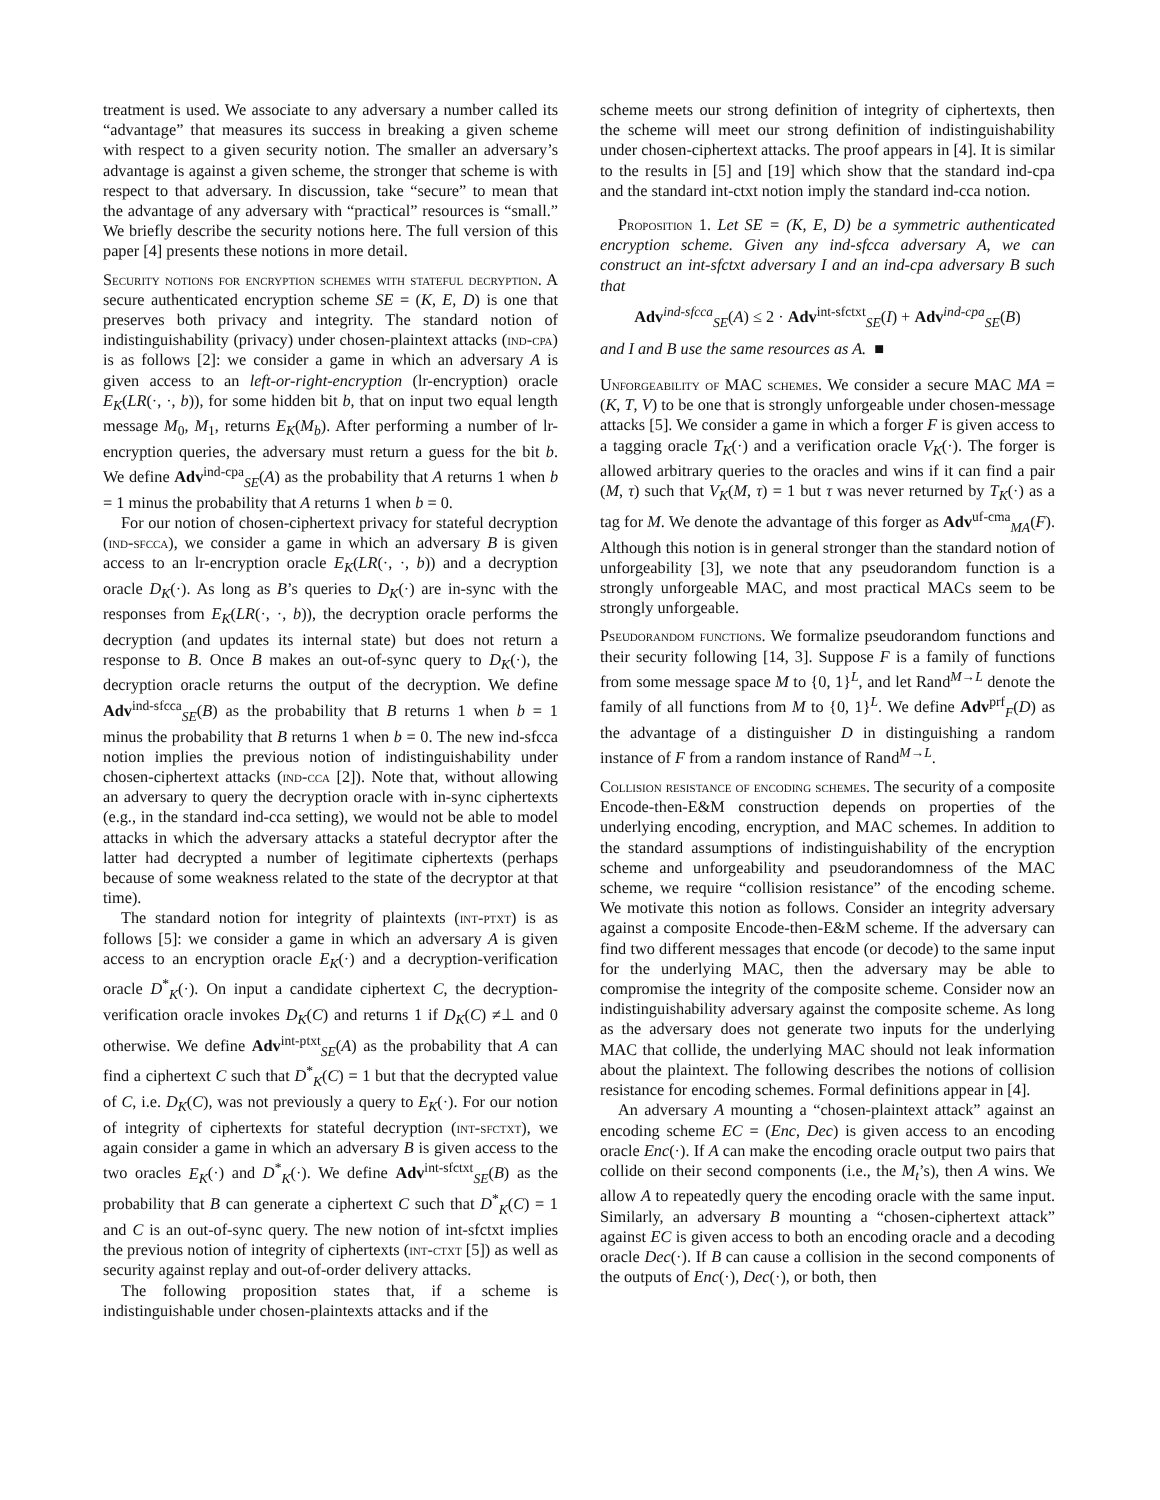treatment is used. We associate to any adversary a number called its “advantage” that measures its success in breaking a given scheme with respect to a given security notion. The smaller an adversary’s advantage is against a given scheme, the stronger that scheme is with respect to that adversary. In discussion, take “secure” to mean that the advantage of any adversary with “practical” resources is “small.” We briefly describe the security notions here. The full version of this paper [4] presents these notions in more detail.
Security notions for encryption schemes with stateful decryption. A secure authenticated encryption scheme SE = (K, E, D) is one that preserves both privacy and integrity. The standard notion of indistinguishability (privacy) under chosen-plaintext attacks (ind-cpa) is as follows [2]: we consider a game in which an adversary A is given access to an left-or-right-encryption (lr-encryption) oracle E<sub>K</sub>(LR(·, ·, b)), for some hidden bit b, that on input two equal length message M<sub>0</sub>, M<sub>1</sub>, returns E<sub>K</sub>(M<sub>b</sub>). After performing a number of lr-encryption queries, the adversary must return a guess for the bit b. We define Adv<sup>ind-cpa</sup><sub>SE</sub>(A) as the probability that A returns 1 when b = 1 minus the probability that A returns 1 when b = 0.
For our notion of chosen-ciphertext privacy for stateful decryption (ind-sfcca), we consider a game in which an adversary B is given access to an lr-encryption oracle E<sub>K</sub>(LR(·, ·, b)) and a decryption oracle D<sub>K</sub>(·). As long as B’s queries to D<sub>K</sub>(·) are in-sync with the responses from E<sub>K</sub>(LR(·, ·, b)), the decryption oracle performs the decryption (and updates its internal state) but does not return a response to B. Once B makes an out-of-sync query to D<sub>K</sub>(·), the decryption oracle returns the output of the decryption. We define Adv<sup>ind-sfcca</sup><sub>SE</sub>(B) as the probability that B returns 1 when b = 1 minus the probability that B returns 1 when b = 0. The new ind-sfcca notion implies the previous notion of indistinguishability under chosen-ciphertext attacks (ind-cca [2]). Note that, without allowing an adversary to query the decryption oracle with in-sync ciphertexts (e.g., in the standard ind-cca setting), we would not be able to model attacks in which the adversary attacks a stateful decryptor after the latter had decrypted a number of legitimate ciphertexts (perhaps because of some weakness related to the state of the decryptor at that time).
The standard notion for integrity of plaintexts (int-ptxt) is as follows [5]: we consider a game in which an adversary A is given access to an encryption oracle E<sub>K</sub>(·) and a decryption-verification oracle D<sup>*</sup><sub>K</sub>(·). On input a candidate ciphertext C, the decryption-verification oracle invokes D<sub>K</sub>(C) and returns 1 if D<sub>K</sub>(C) ≠⊥ and 0 otherwise. We define Adv<sup>int-ptxt</sup><sub>SE</sub>(A) as the probability that A can find a ciphertext C such that D<sup>*</sup><sub>K</sub>(C) = 1 but that the decrypted value of C, i.e. D<sub>K</sub>(C), was not previously a query to E<sub>K</sub>(·). For our notion of integrity of ciphertexts for stateful decryption (int-sfctxt), we again consider a game in which an adversary B is given access to the two oracles E<sub>K</sub>(·) and D<sup>*</sup><sub>K</sub>(·). We define Adv<sup>int-sfctxt</sup><sub>SE</sub>(B) as the probability that B can generate a ciphertext C such that D<sup>*</sup><sub>K</sub>(C) = 1 and C is an out-of-sync query. The new notion of int-sfctxt implies the previous notion of integrity of ciphertexts (int-ctxt [5]) as well as security against replay and out-of-order delivery attacks.
The following proposition states that, if a scheme is indistinguishable under chosen-plaintexts attacks and if the
scheme meets our strong definition of integrity of ciphertexts, then the scheme will meet our strong definition of indistinguishability under chosen-ciphertext attacks. The proof appears in [4]. It is similar to the results in [5] and [19] which show that the standard ind-cpa and the standard int-ctxt notion imply the standard ind-cca notion.
Proposition 1. Let SE = (K, E, D) be a symmetric authenticated encryption scheme. Given any ind-sfcca adversary A, we can construct an int-sfctxt adversary I and an ind-cpa adversary B such that
Adv<sup>ind-sfcca</sup><sub>SE</sub>(A) ≤ 2 · Adv<sup>int-sfctxt</sup><sub>SE</sub>(I) + Adv<sup>ind-cpa</sup><sub>SE</sub>(B)
and I and B use the same resources as A. ■
Unforgeability of MAC schemes. We consider a secure MAC MA = (K, T, V) to be one that is strongly unforgeable under chosen-message attacks [5]. We consider a game in which a forger F is given access to a tagging oracle T<sub>K</sub>(·) and a verification oracle V<sub>K</sub>(·). The forger is allowed arbitrary queries to the oracles and wins if it can find a pair (M, τ) such that V<sub>K</sub>(M, τ) = 1 but τ was never returned by T<sub>K</sub>(·) as a tag for M. We denote the advantage of this forger as Adv<sup>uf-cma</sup><sub>MA</sub>(F). Although this notion is in general stronger than the standard notion of unforgeability [3], we note that any pseudorandom function is a strongly unforgeable MAC, and most practical MACs seem to be strongly unforgeable.
Pseudorandom functions. We formalize pseudorandom functions and their security following [14, 3]. Suppose F is a family of functions from some message space M to {0, 1}<sup>L</sup>, and let Rand<sup>M→L</sup> denote the family of all functions from M to {0, 1}<sup>L</sup>. We define Adv<sup>prf</sup><sub>F</sub>(D) as the advantage of a distinguisher D in distinguishing a random instance of F from a random instance of Rand<sup>M→L</sup>.
Collision resistance of encoding schemes. The security of a composite Encode-then-E&M construction depends on properties of the underlying encoding, encryption, and MAC schemes. In addition to the standard assumptions of indistinguishability of the encryption scheme and unforgeability and pseudorandomness of the MAC scheme, we require “collision resistance” of the encoding scheme. We motivate this notion as follows. Consider an integrity adversary against a composite Encode-then-E&M scheme. If the adversary can find two different messages that encode (or decode) to the same input for the underlying MAC, then the adversary may be able to compromise the integrity of the composite scheme. Consider now an indistinguishability adversary against the composite scheme. As long as the adversary does not generate two inputs for the underlying MAC that collide, the underlying MAC should not leak information about the plaintext. The following describes the notions of collision resistance for encoding schemes. Formal definitions appear in [4].
An adversary A mounting a “chosen-plaintext attack” against an encoding scheme EC = (Enc, Dec) is given access to an encoding oracle Enc(·). If A can make the encoding oracle output two pairs that collide on their second components (i.e., the M<sub>t</sub>’s), then A wins. We allow A to repeatedly query the encoding oracle with the same input. Similarly, an adversary B mounting a “chosen-ciphertext attack” against EC is given access to both an encoding oracle and a decoding oracle Dec(·). If B can cause a collision in the second components of the outputs of Enc(·), Dec(·), or both, then